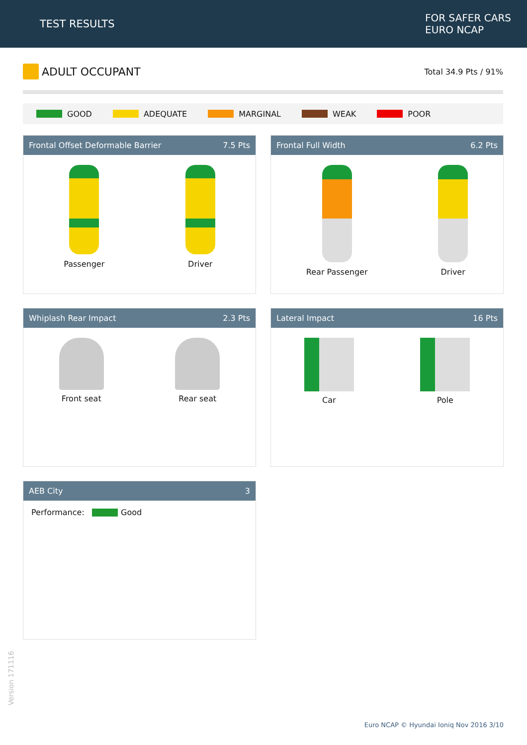TEST RESULTS
FOR SAFER CARS
EURO NCAP
ADULT OCCUPANT
Total 34.9 Pts / 91%
GOOD ADEQUATE MARGINAL WEAK POOR
Frontal Offset Deformable Barrier 7.5 Pts
Passenger Driver
Frontal Full Width 6.2 Pts
Rear Passenger Driver
Whiplash Rear Impact 2.3 Pts
Front seat Rear seat
Lateral Impact 16 Pts
Car Pole
AEB City 3
Performance: Good
Version 171116
Euro NCAP © Hyundai Ioniq Nov 2016 3/10